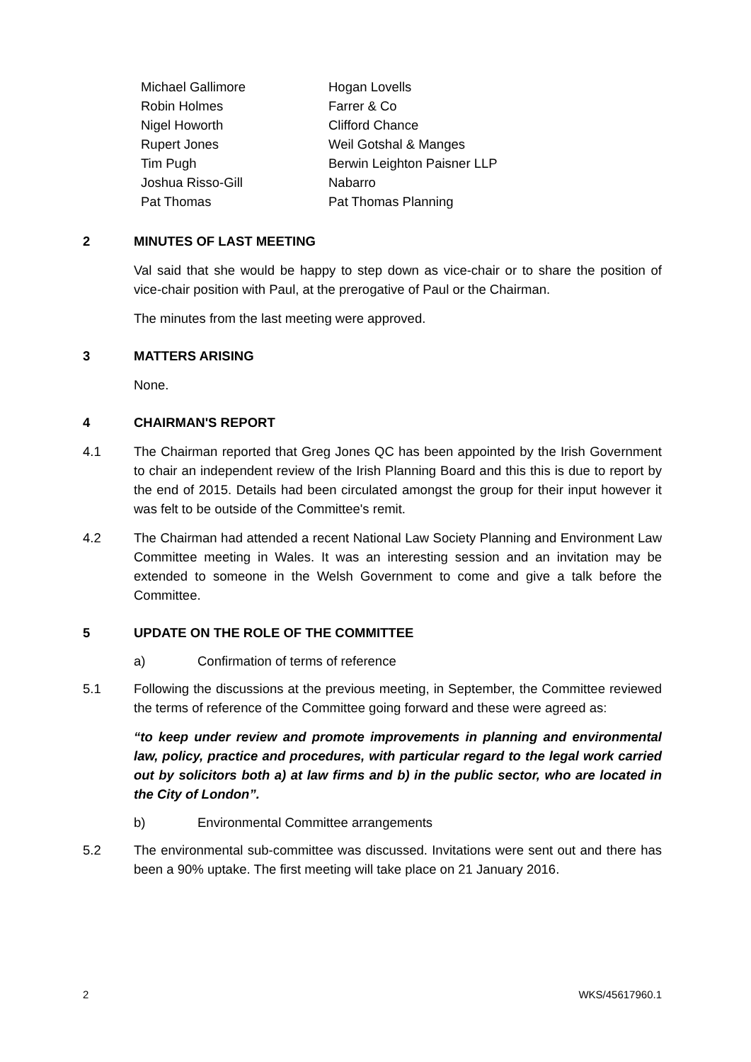| Michael Gallimore | Hogan Lovells |
| Robin Holmes | Farrer & Co |
| Nigel Howorth | Clifford Chance |
| Rupert Jones | Weil Gotshal & Manges |
| Tim Pugh | Berwin Leighton Paisner LLP |
| Joshua Risso-Gill | Nabarro |
| Pat Thomas | Pat Thomas Planning |
2 MINUTES OF LAST MEETING
Val said that she would be happy to step down as vice-chair or to share the position of vice-chair position with Paul, at the prerogative of Paul or the Chairman.
The minutes from the last meeting were approved.
3 MATTERS ARISING
None.
4 CHAIRMAN'S REPORT
4.1 The Chairman reported that Greg Jones QC has been appointed by the Irish Government to chair an independent review of the Irish Planning Board and this this is due to report by the end of 2015. Details had been circulated amongst the group for their input however it was felt to be outside of the Committee's remit.
4.2 The Chairman had attended a recent National Law Society Planning and Environment Law Committee meeting in Wales. It was an interesting session and an invitation may be extended to someone in the Welsh Government to come and give a talk before the Committee.
5 UPDATE ON THE ROLE OF THE COMMITTEE
a) Confirmation of terms of reference
5.1 Following the discussions at the previous meeting, in September, the Committee reviewed the terms of reference of the Committee going forward and these were agreed as:
“to keep under review and promote improvements in planning and environmental law, policy, practice and procedures, with particular regard to the legal work carried out by solicitors both a) at law firms and b) in the public sector, who are located in the City of London”.
b) Environmental Committee arrangements
5.2 The environmental sub-committee was discussed. Invitations were sent out and there has been a 90% uptake. The first meeting will take place on 21 January 2016.
2 WKS/45617960.1